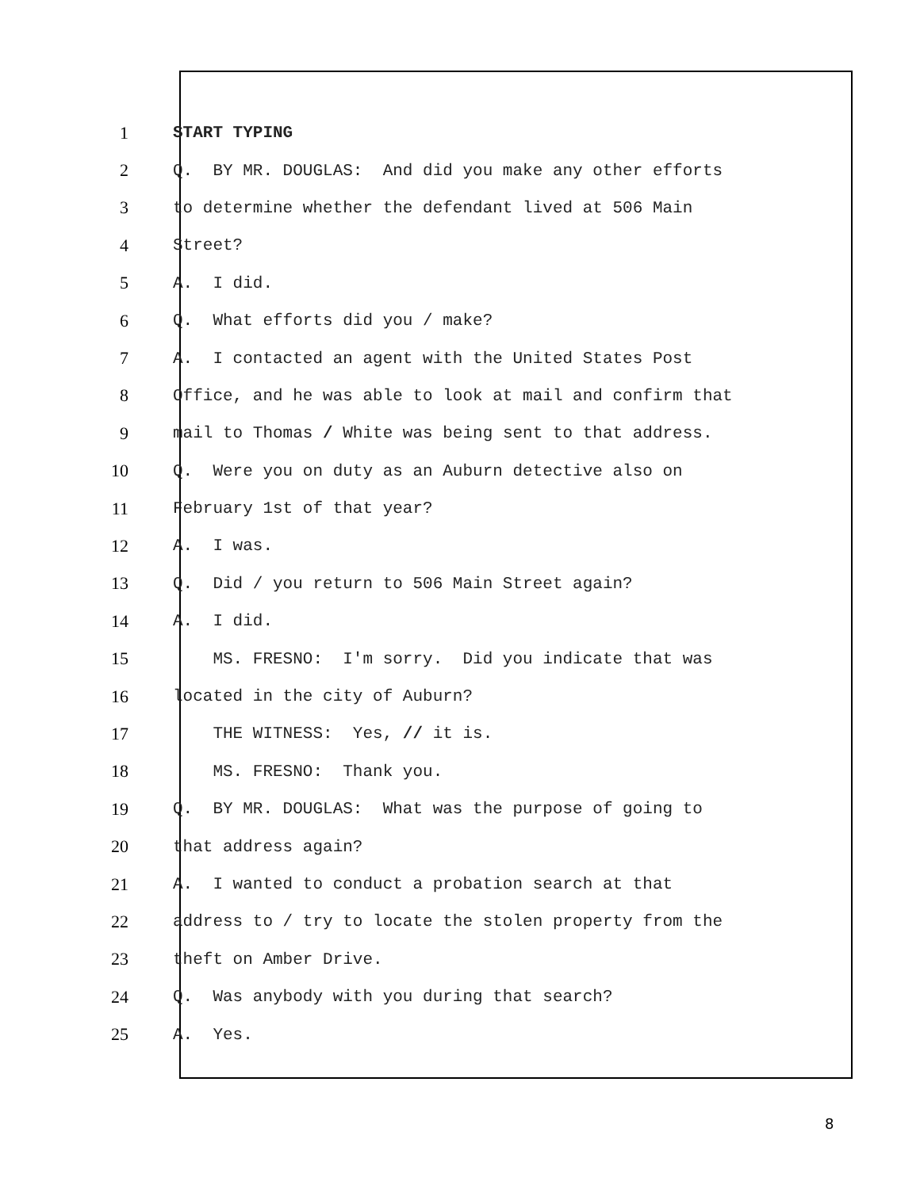1
START TYPING
2
Q. BY MR. DOUGLAS: And did you make any other efforts
3
to determine whether the defendant lived at 506 Main
4
Street?
5
A. I did.
6
Q. What efforts did you / make?
7
A. I contacted an agent with the United States Post
8
Office, and he was able to look at mail and confirm that
9
mail to Thomas / White was being sent to that address.
10
Q. Were you on duty as an Auburn detective also on
11
February 1st of that year?
12
A. I was.
13
Q. Did / you return to 506 Main Street again?
14
A. I did.
15
MS. FRESNO: I'm sorry. Did you indicate that was
16
located in the city of Auburn?
17
THE WITNESS: Yes, // it is.
18
MS. FRESNO: Thank you.
19
Q. BY MR. DOUGLAS: What was the purpose of going to
20
that address again?
21
A. I wanted to conduct a probation search at that
22
address to / try to locate the stolen property from the
23
theft on Amber Drive.
24
Q. Was anybody with you during that search?
25
A. Yes.
8